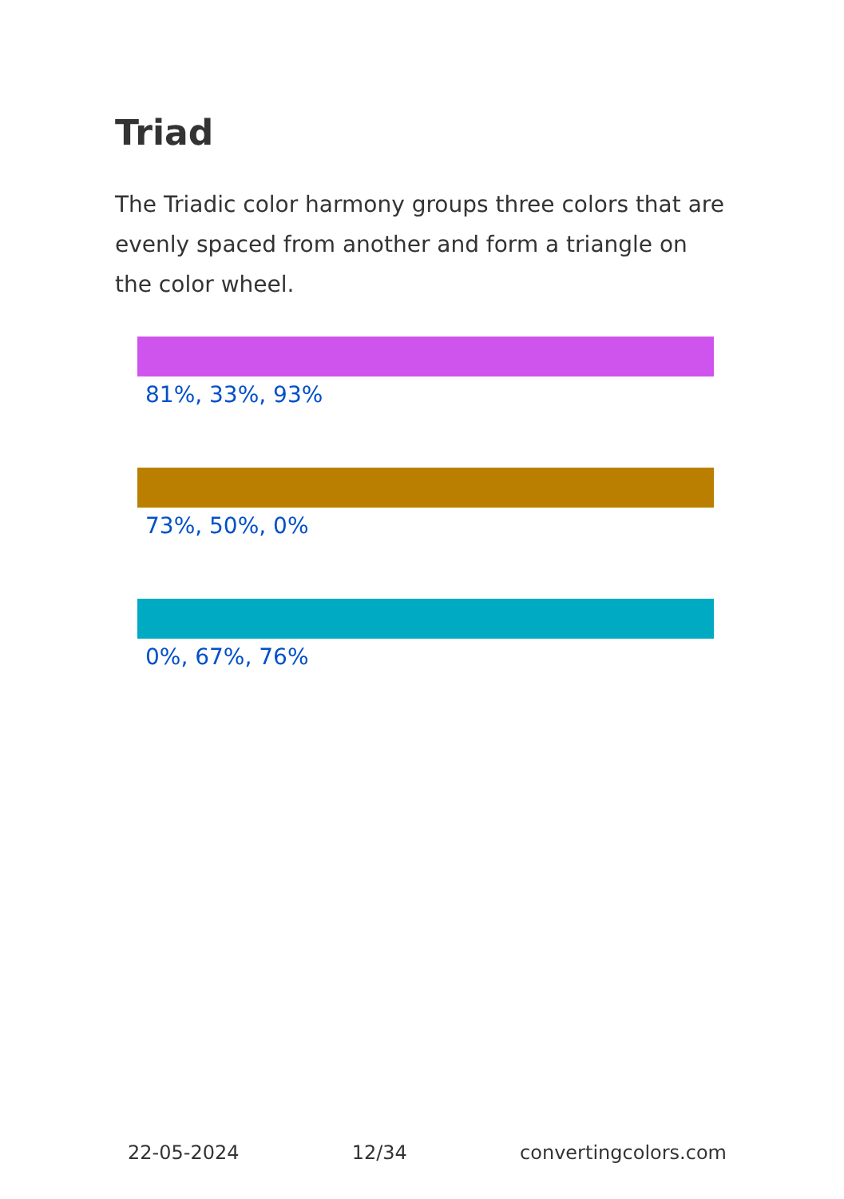Triad
The Triadic color harmony groups three colors that are evenly spaced from another and form a triangle on the color wheel.
81%, 33%, 93%
73%, 50%, 0%
0%, 67%, 76%
22-05-2024 12/34 convertingcolors.com